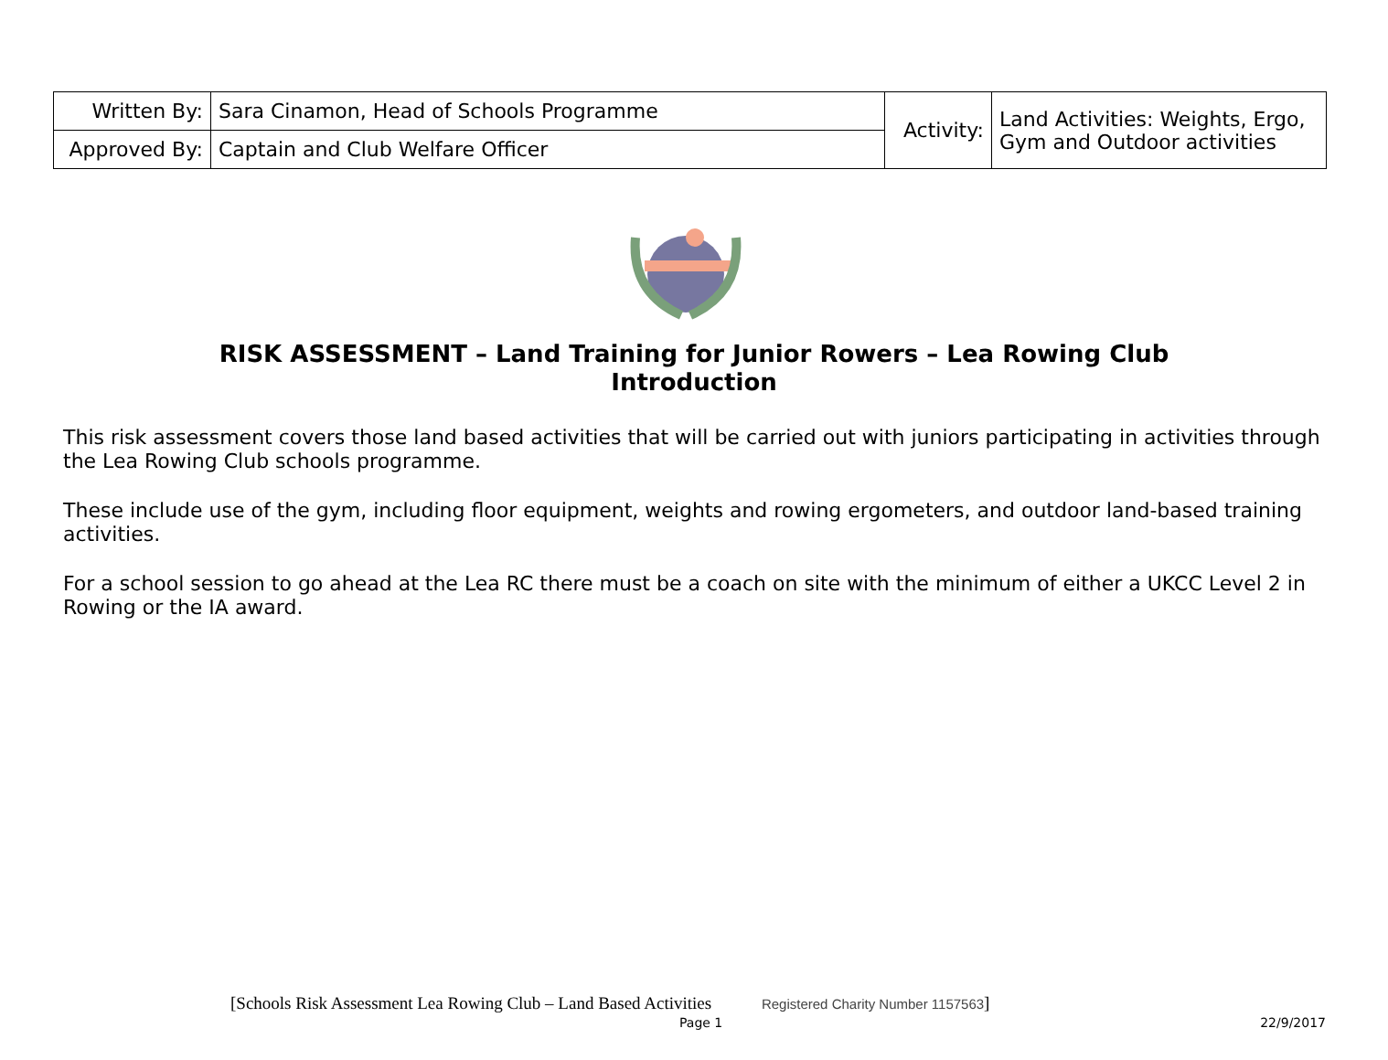| Written By: | Sara Cinamon, Head of Schools Programme | Activity: | Land Activities: Weights, Ergo, Gym and Outdoor activities |
| Approved By: | Captain and Club Welfare Officer | | |
RISK ASSESSMENT – Land Training for Junior Rowers – Lea Rowing Club
Introduction
This risk assessment covers those land based activities that will be carried out with juniors participating in activities through the Lea Rowing Club schools programme.
These include use of the gym, including floor equipment, weights and rowing ergometers, and outdoor land-based training activities.
For a school session to go ahead at the Lea RC there must be a coach on site with the minimum of either a UKCC Level 2 in Rowing or the IA award.
[Schools Risk Assessment Lea Rowing Club – Land Based Activities Registered Charity Number 1157563]
Page 1 22/9/2017